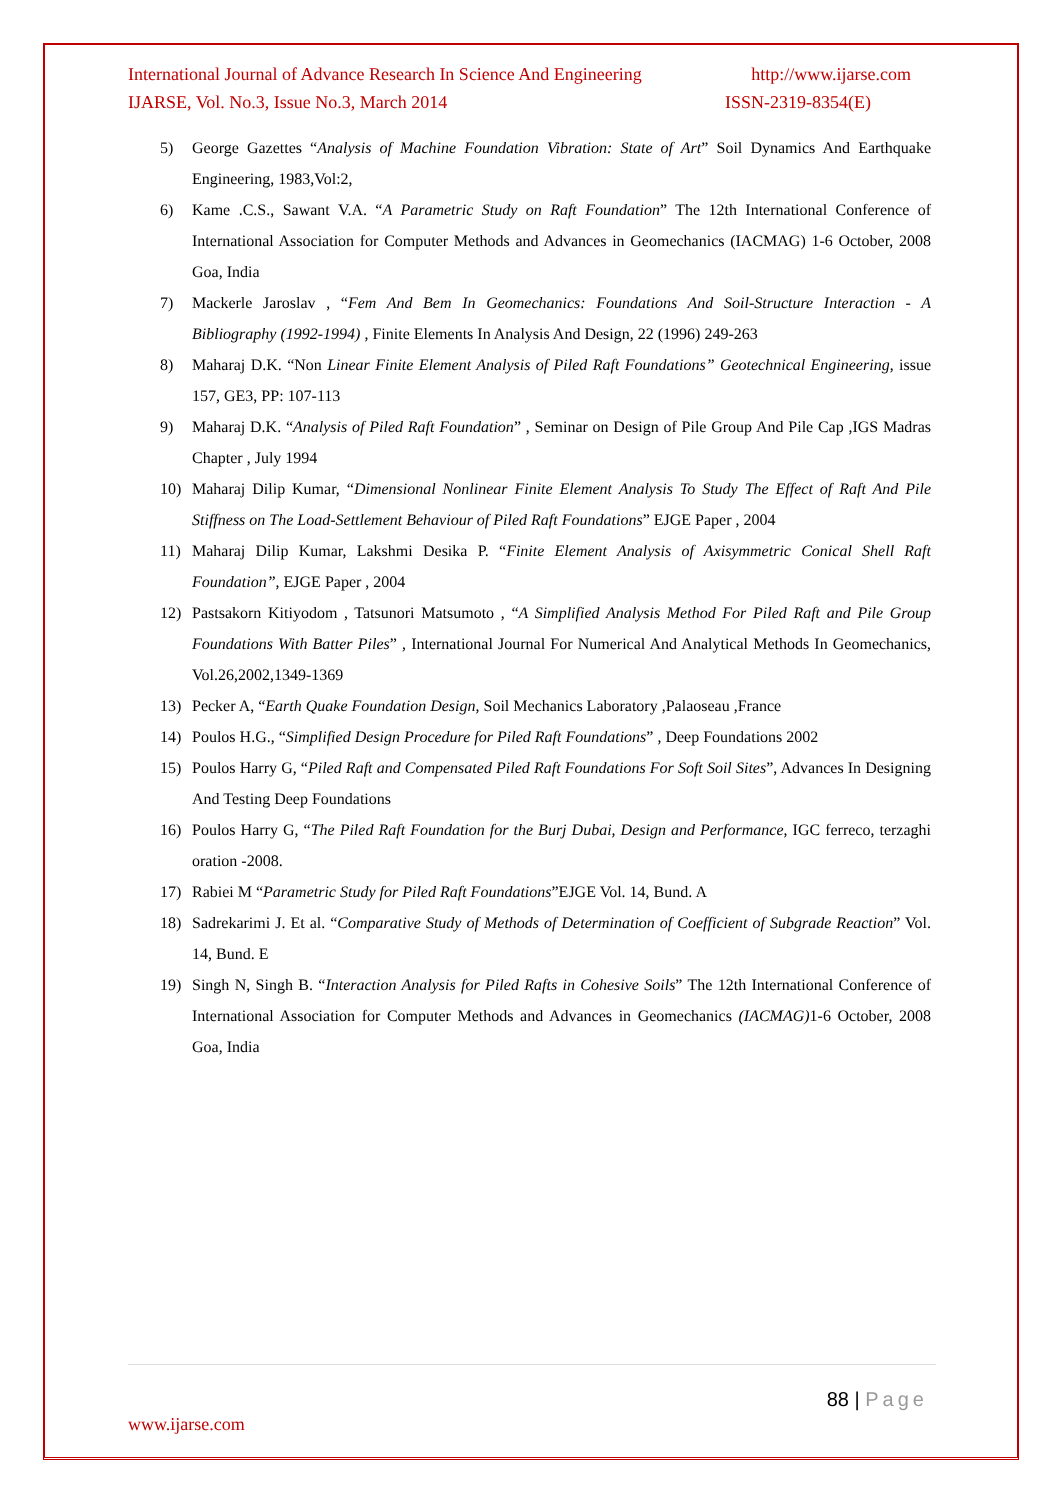International Journal of Advance Research In Science And Engineering http://www.ijarse.com
IJARSE, Vol. No.3, Issue No.3, March 2014 ISSN-2319-8354(E)
5) George Gazettes “Analysis of Machine Foundation Vibration: State of Art” Soil Dynamics And Earthquake Engineering, 1983,Vol:2,
6) Kame .C.S., Sawant V.A. “A Parametric Study on Raft Foundation” The 12th International Conference of International Association for Computer Methods and Advances in Geomechanics (IACMAG) 1-6 October, 2008 Goa, India
7) Mackerle Jaroslav , “Fem And Bem In Geomechanics: Foundations And Soil-Structure Interaction - A Bibliography (1992-1994) , Finite Elements In Analysis And Design, 22 (1996) 249-263
8) Maharaj D.K. “Non Linear Finite Element Analysis of Piled Raft Foundations” Geotechnical Engineering, issue 157, GE3, PP: 107-113
9) Maharaj D.K. “Analysis of Piled Raft Foundation” , Seminar on Design of Pile Group And Pile Cap ,IGS Madras Chapter , July 1994
10) Maharaj Dilip Kumar, “Dimensional Nonlinear Finite Element Analysis To Study The Effect of Raft And Pile Stiffness on The Load-Settlement Behaviour of Piled Raft Foundations” EJGE Paper , 2004
11) Maharaj Dilip Kumar, Lakshmi Desika P. “Finite Element Analysis of Axisymmetric Conical Shell Raft Foundation”, EJGE Paper , 2004
12) Pastsakorn Kitiyodom , Tatsunori Matsumoto , “A Simplified Analysis Method For Piled Raft and Pile Group Foundations With Batter Piles” , International Journal For Numerical And Analytical Methods In Geomechanics, Vol.26,2002,1349-1369
13) Pecker A, “Earth Quake Foundation Design, Soil Mechanics Laboratory ,Palaoseau ,France
14) Poulos H.G., “Simplified Design Procedure for Piled Raft Foundations” , Deep Foundations 2002
15) Poulos Harry G, “Piled Raft and Compensated Piled Raft Foundations For Soft Soil Sites”, Advances In Designing And Testing Deep Foundations
16) Poulos Harry G, “The Piled Raft Foundation for the Burj Dubai, Design and Performance, IGC ferreco, terzaghi oration -2008.
17) Rabiei M “Parametric Study for Piled Raft Foundations”EJGE Vol. 14, Bund. A
18) Sadrekarimi J. Et al. “Comparative Study of Methods of Determination of Coefficient of Subgrade Reaction” Vol. 14, Bund. E
19) Singh N, Singh B. “Interaction Analysis for Piled Rafts in Cohesive Soils” The 12th International Conference of International Association for Computer Methods and Advances in Geomechanics (IACMAG) 1-6 October, 2008 Goa, India
88 | Page
www.ijarse.com